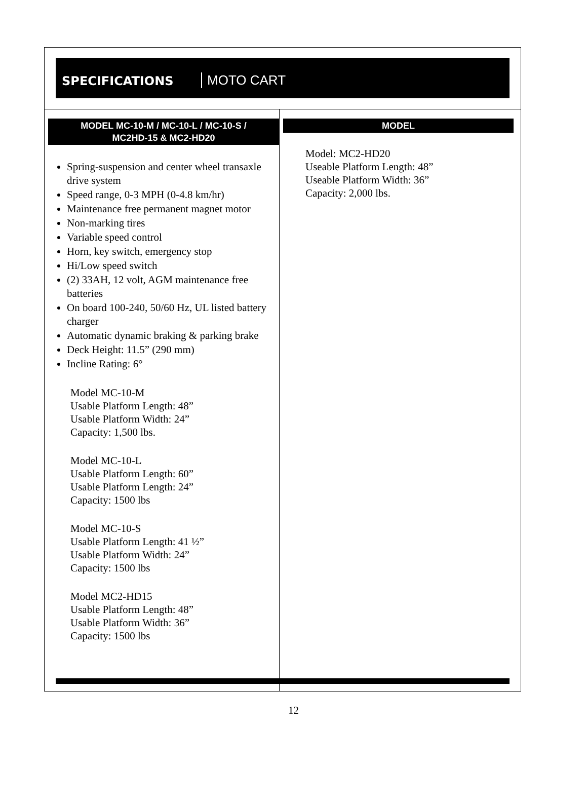SPECIFICATIONS MOTO CART
MODEL MC-10-M / MC-10-L / MC-10-S /
MC2HD-15 & MC2-HD20
Spring-suspension and center wheel transaxle drive system
Speed range, 0-3 MPH (0-4.8 km/hr)
Maintenance free permanent magnet motor
Non-marking tires
Variable speed control
Horn, key switch, emergency stop
Hi/Low speed switch
(2) 33AH, 12 volt, AGM maintenance free batteries
On board 100-240, 50/60 Hz, UL listed battery charger
Automatic dynamic braking & parking brake
Deck Height: 11.5” (290 mm)
Incline Rating: 6°
Model MC-10-M
Usable Platform Length: 48”
Usable Platform Width: 24”
Capacity: 1,500 lbs.
Model MC-10-L
Usable Platform Length: 60”
Usable Platform Length: 24”
Capacity: 1500 lbs
Model MC-10-S
Usable Platform Length: 41 ½”
Usable Platform Width: 24”
Capacity: 1500 lbs
Model MC2-HD15
Usable Platform Length: 48”
Usable Platform Width: 36”
Capacity: 1500 lbs
MODEL
Model: MC2-HD20
Useable Platform Length: 48”
Useable Platform Width: 36”
Capacity: 2,000 lbs.
12